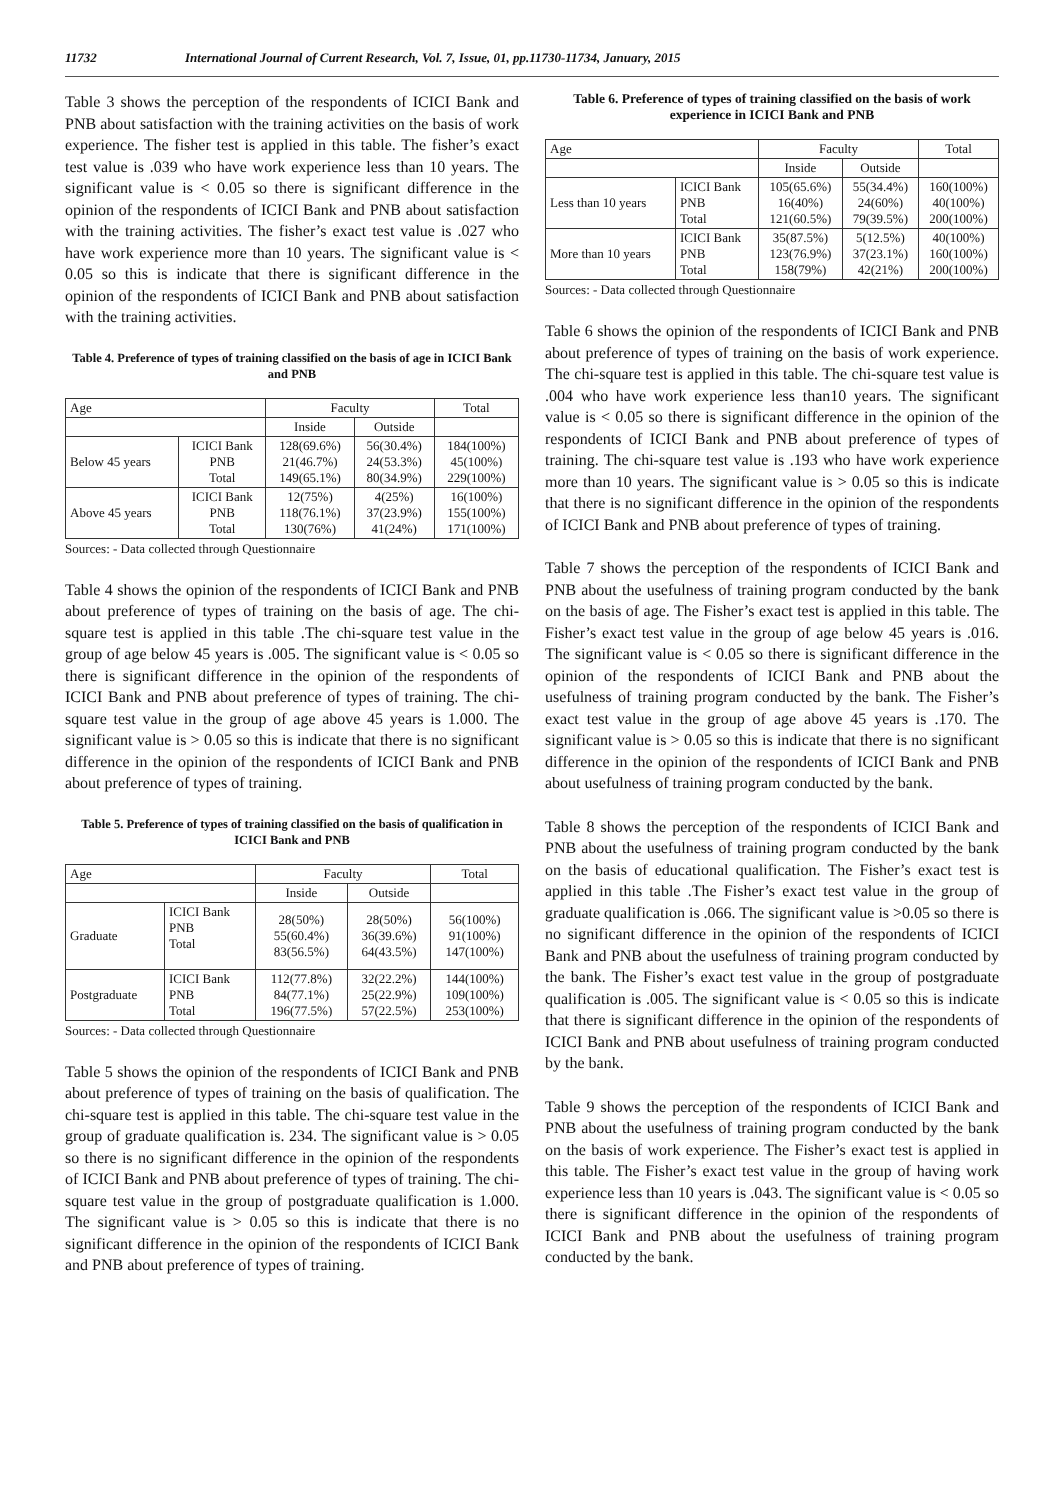11732 International Journal of Current Research, Vol. 7, Issue, 01, pp.11730-11734, January, 2015
Table 3 shows the perception of the respondents of ICICI Bank and PNB about satisfaction with the training activities on the basis of work experience. The fisher test is applied in this table. The fisher’s exact test value is .039 who have work experience less than 10 years. The significant value is < 0.05 so there is significant difference in the opinion of the respondents of ICICI Bank and PNB about satisfaction with the training activities. The fisher’s exact test value is .027 who have work experience more than 10 years. The significant value is < 0.05 so this is indicate that there is significant difference in the opinion of the respondents of ICICI Bank and PNB about satisfaction with the training activities.
Table 4. Preference of types of training classified on the basis of age in ICICI Bank and PNB
| Age | | Faculty | | Total |
| --- | --- | --- | --- | --- |
| | | Inside | Outside | |
| Below 45 years | ICICI Bank PNB Total | 128(69.6%) 21(46.7%) 149(65.1%) | 56(30.4%) 24(53.3%) 80(34.9%) | 184(100%) 45(100%) 229(100%) |
| Above 45 years | ICICI Bank PNB Total | 12(75%) 118(76.1%) 130(76%) | 4(25%) 37(23.9%) 41(24%) | 16(100%) 155(100%) 171(100%) |
Sources: - Data collected through Questionnaire
Table 4 shows the opinion of the respondents of ICICI Bank and PNB about preference of types of training on the basis of age. The chi-square test is applied in this table .The chi-square test value in the group of age below 45 years is .005. The significant value is < 0.05 so there is significant difference in the opinion of the respondents of ICICI Bank and PNB about preference of types of training. The chi-square test value in the group of age above 45 years is 1.000. The significant value is > 0.05 so this is indicate that there is no significant difference in the opinion of the respondents of ICICI Bank and PNB about preference of types of training.
Table 5. Preference of types of training classified on the basis of qualification in ICICI Bank and PNB
| Age | | Faculty | | Total |
| --- | --- | --- | --- | --- |
| | | Inside | Outside | |
| Graduate | ICICI Bank PNB Total | 28(50%) 55(60.4%) 83(56.5%) | 28(50%) 36(39.6%) 64(43.5%) | 56(100%) 91(100%) 147(100%) |
| Postgraduate | ICICI Bank PNB Total | 112(77.8%) 84(77.1%) 196(77.5%) | 32(22.2%) 25(22.9%) 57(22.5%) | 144(100%) 109(100%) 253(100%) |
Sources: - Data collected through Questionnaire
Table 5 shows the opinion of the respondents of ICICI Bank and PNB about preference of types of training on the basis of qualification. The chi-square test is applied in this table. The chi-square test value in the group of graduate qualification is. 234. The significant value is > 0.05 so there is no significant difference in the opinion of the respondents of ICICI Bank and PNB about preference of types of training. The chi-square test value in the group of postgraduate qualification is 1.000. The significant value is > 0.05 so this is indicate that there is no significant difference in the opinion of the respondents of ICICI Bank and PNB about preference of types of training.
Table 6. Preference of types of training classified on the basis of work experience in ICICI Bank and PNB
| Age | | Faculty | | Total |
| --- | --- | --- | --- | --- |
| | | Inside | Outside | |
| Less than 10 years | ICICI Bank PNB Total | 105(65.6%) 16(40%) 121(60.5%) | 55(34.4%) 24(60%) 79(39.5%) | 160(100%) 40(100%) 200(100%) |
| More than 10 years | ICICI Bank PNB Total | 35(87.5%) 123(76.9%) 158(79%) | 5(12.5%) 37(23.1%) 42(21%) | 40(100%) 160(100%) 200(100%) |
Sources: - Data collected through Questionnaire
Table 6 shows the opinion of the respondents of ICICI Bank and PNB about preference of types of training on the basis of work experience. The chi-square test is applied in this table. The chi-square test value is .004 who have work experience less than10 years. The significant value is < 0.05 so there is significant difference in the opinion of the respondents of ICICI Bank and PNB about preference of types of training. The chi-square test value is .193 who have work experience more than 10 years. The significant value is > 0.05 so this is indicate that there is no significant difference in the opinion of the respondents of ICICI Bank and PNB about preference of types of training.
Table 7 shows the perception of the respondents of ICICI Bank and PNB about the usefulness of training program conducted by the bank on the basis of age. The Fisher’s exact test is applied in this table. The Fisher’s exact test value in the group of age below 45 years is .016. The significant value is < 0.05 so there is significant difference in the opinion of the respondents of ICICI Bank and PNB about the usefulness of training program conducted by the bank. The Fisher’s exact test value in the group of age above 45 years is .170. The significant value is > 0.05 so this is indicate that there is no significant difference in the opinion of the respondents of ICICI Bank and PNB about usefulness of training program conducted by the bank.
Table 8 shows the perception of the respondents of ICICI Bank and PNB about the usefulness of training program conducted by the bank on the basis of educational qualification. The Fisher’s exact test is applied in this table .The Fisher’s exact test value in the group of graduate qualification is .066. The significant value is >0.05 so there is no significant difference in the opinion of the respondents of ICICI Bank and PNB about the usefulness of training program conducted by the bank. The Fisher’s exact test value in the group of postgraduate qualification is .005. The significant value is < 0.05 so this is indicate that there is significant difference in the opinion of the respondents of ICICI Bank and PNB about usefulness of training program conducted by the bank.
Table 9 shows the perception of the respondents of ICICI Bank and PNB about the usefulness of training program conducted by the bank on the basis of work experience. The Fisher’s exact test is applied in this table. The Fisher’s exact test value in the group of having work experience less than 10 years is .043. The significant value is < 0.05 so there is significant difference in the opinion of the respondents of ICICI Bank and PNB about the usefulness of training program conducted by the bank.